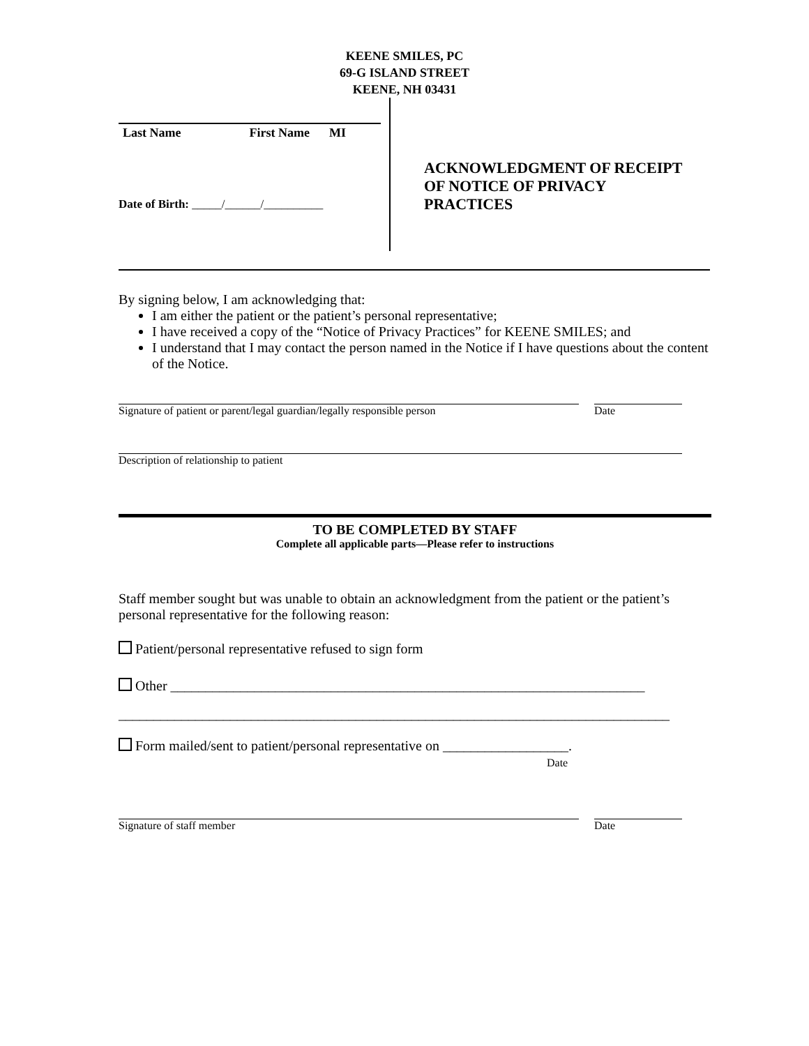KEENE SMILES, PC
69-G ISLAND STREET
KEENE, NH 03431
Last Name First Name MI
Date of Birth: _____/______/__________
ACKNOWLEDGMENT OF RECEIPT
OF NOTICE OF PRIVACY
PRACTICES
By signing below, I am acknowledging that:
I am either the patient or the patient’s personal representative;
I have received a copy of the “Notice of Privacy Practices” for KEENE SMILES; and
I understand that I may contact the person named in the Notice if I have questions about the content of the Notice.
Signature of patient or parent/legal guardian/legally responsible person
Date
Description of relationship to patient
TO BE COMPLETED BY STAFF
Complete all applicable parts—Please refer to instructions
Staff member sought but was unable to obtain an acknowledgment from the patient or the patient’s personal representative for the following reason:
Patient/personal representative refused to sign form
Other ____________________________________________________________________
_______________________________________________________________________________
Form mailed/sent to patient/personal representative on __________________.
Date
Signature of staff member Date